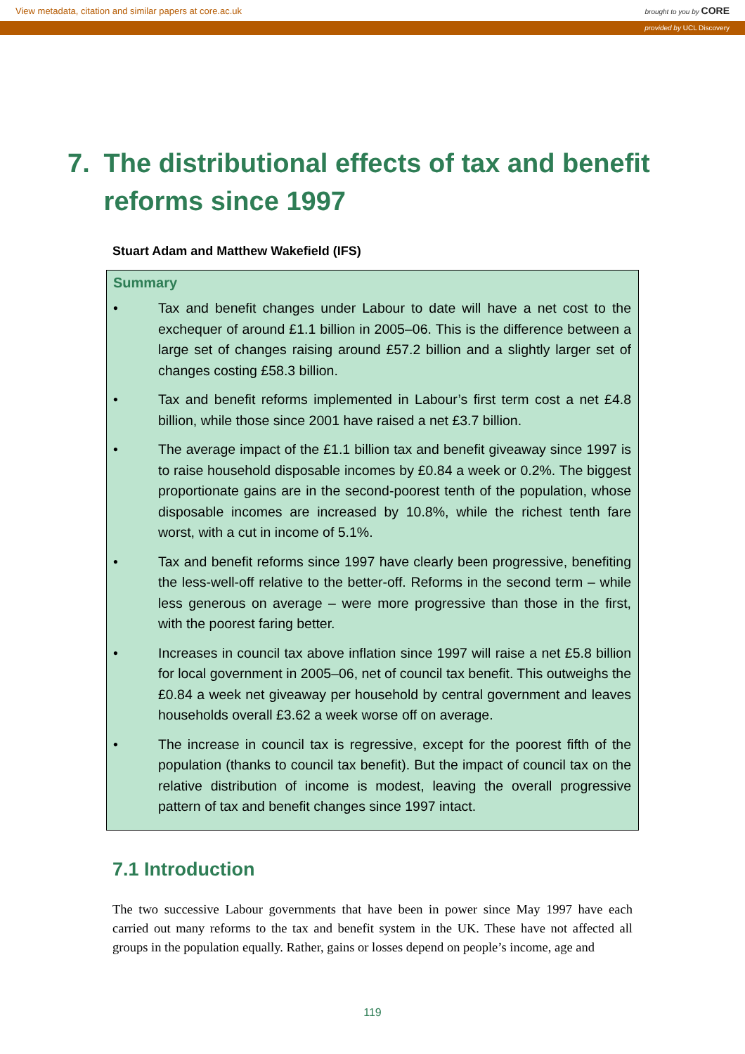View metadata, citation and similar papers at core.ac.uk brought to you by CORE
provided by UCL Discovery
7. The distributional effects of tax and benefit reforms since 1997
Stuart Adam and Matthew Wakefield (IFS)
Summary
• Tax and benefit changes under Labour to date will have a net cost to the exchequer of around £1.1 billion in 2005–06. This is the difference between a large set of changes raising around £57.2 billion and a slightly larger set of changes costing £58.3 billion.
• Tax and benefit reforms implemented in Labour’s first term cost a net £4.8 billion, while those since 2001 have raised a net £3.7 billion.
• The average impact of the £1.1 billion tax and benefit giveaway since 1997 is to raise household disposable incomes by £0.84 a week or 0.2%. The biggest proportionate gains are in the second-poorest tenth of the population, whose disposable incomes are increased by 10.8%, while the richest tenth fare worst, with a cut in income of 5.1%.
• Tax and benefit reforms since 1997 have clearly been progressive, benefiting the less-well-off relative to the better-off. Reforms in the second term – while less generous on average – were more progressive than those in the first, with the poorest faring better.
• Increases in council tax above inflation since 1997 will raise a net £5.8 billion for local government in 2005–06, net of council tax benefit. This outweighs the £0.84 a week net giveaway per household by central government and leaves households overall £3.62 a week worse off on average.
• The increase in council tax is regressive, except for the poorest fifth of the population (thanks to council tax benefit). But the impact of council tax on the relative distribution of income is modest, leaving the overall progressive pattern of tax and benefit changes since 1997 intact.
7.1 Introduction
The two successive Labour governments that have been in power since May 1997 have each carried out many reforms to the tax and benefit system in the UK. These have not affected all groups in the population equally. Rather, gains or losses depend on people’s income, age and
119